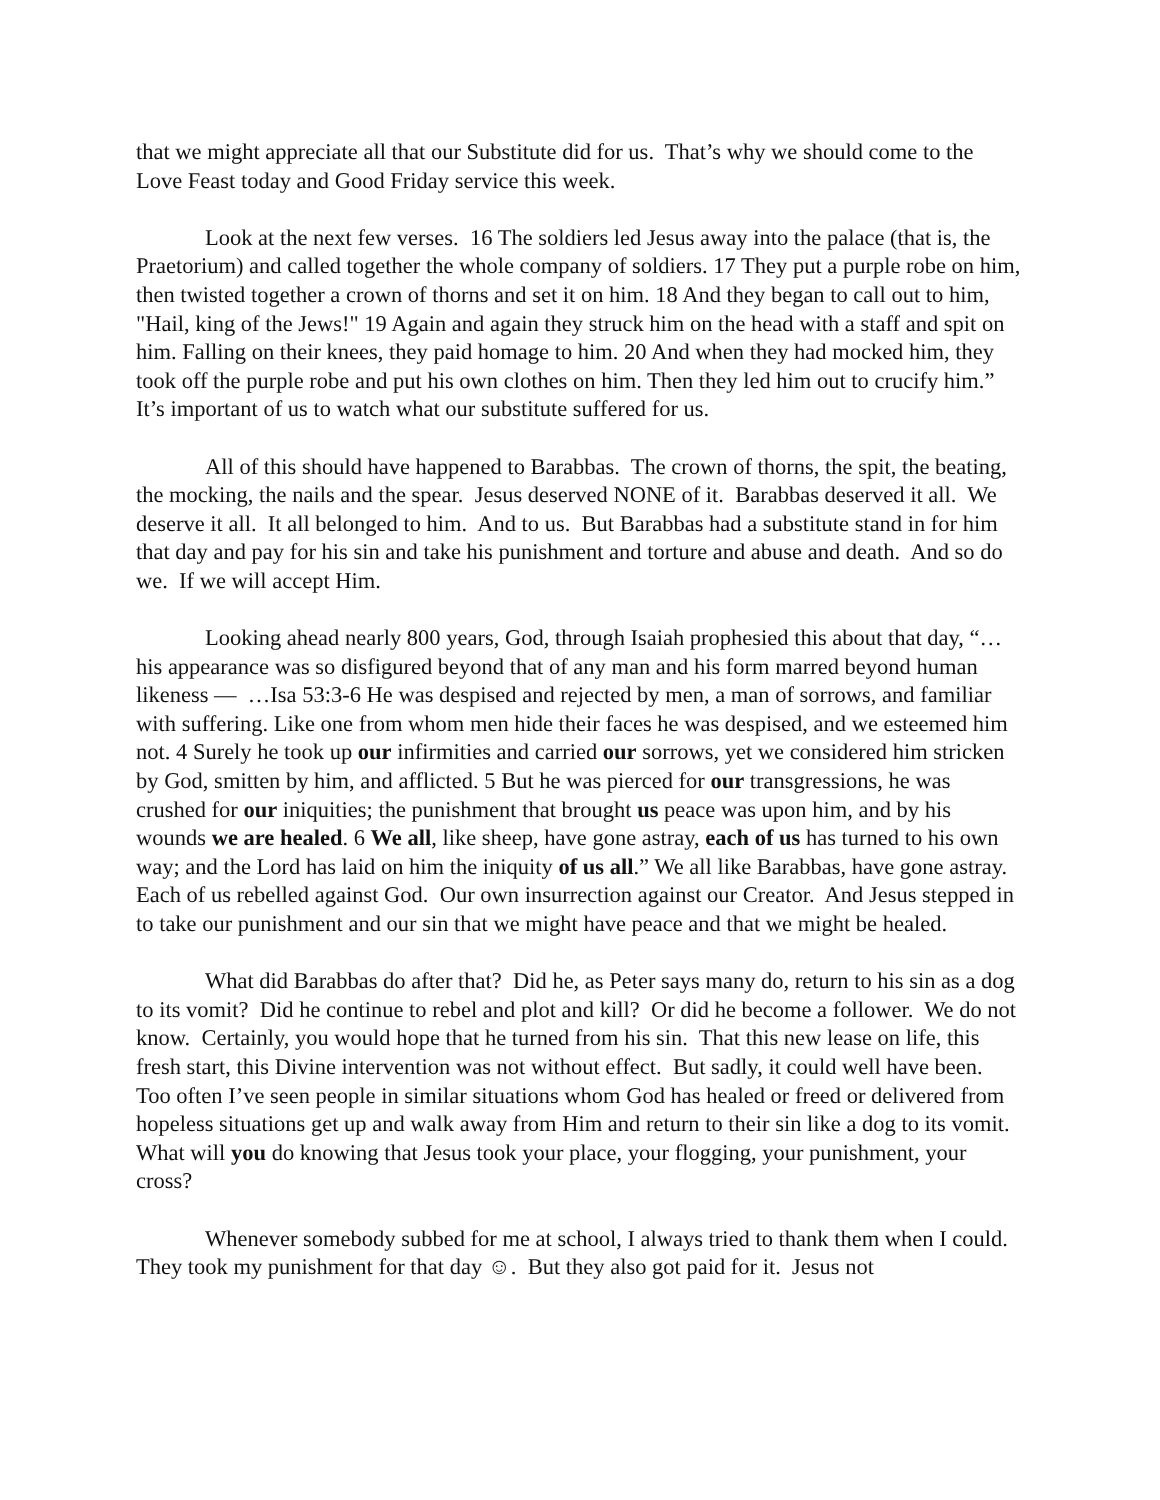that we might appreciate all that our Substitute did for us. That’s why we should come to the Love Feast today and Good Friday service this week.
Look at the next few verses. 16 The soldiers led Jesus away into the palace (that is, the Praetorium) and called together the whole company of soldiers. 17 They put a purple robe on him, then twisted together a crown of thorns and set it on him. 18 And they began to call out to him, "Hail, king of the Jews!" 19 Again and again they struck him on the head with a staff and spit on him. Falling on their knees, they paid homage to him. 20 And when they had mocked him, they took off the purple robe and put his own clothes on him. Then they led him out to crucify him.” It’s important of us to watch what our substitute suffered for us.
All of this should have happened to Barabbas. The crown of thorns, the spit, the beating, the mocking, the nails and the spear. Jesus deserved NONE of it. Barabbas deserved it all. We deserve it all. It all belonged to him. And to us. But Barabbas had a substitute stand in for him that day and pay for his sin and take his punishment and torture and abuse and death. And so do we. If we will accept Him.
Looking ahead nearly 800 years, God, through Isaiah prophesied this about that day, “…his appearance was so disfigured beyond that of any man and his form marred beyond human likeness — …Isa 53:3-6 He was despised and rejected by men, a man of sorrows, and familiar with suffering. Like one from whom men hide their faces he was despised, and we esteemed him not. 4 Surely he took up our infirmities and carried our sorrows, yet we considered him stricken by God, smitten by him, and afflicted. 5 But he was pierced for our transgressions, he was crushed for our iniquities; the punishment that brought us peace was upon him, and by his wounds we are healed. 6 We all, like sheep, have gone astray, each of us has turned to his own way; and the Lord has laid on him the iniquity of us all.” We all like Barabbas, have gone astray. Each of us rebelled against God. Our own insurrection against our Creator. And Jesus stepped in to take our punishment and our sin that we might have peace and that we might be healed.
What did Barabbas do after that? Did he, as Peter says many do, return to his sin as a dog to its vomit? Did he continue to rebel and plot and kill? Or did he become a follower. We do not know. Certainly, you would hope that he turned from his sin. That this new lease on life, this fresh start, this Divine intervention was not without effect. But sadly, it could well have been. Too often I’ve seen people in similar situations whom God has healed or freed or delivered from hopeless situations get up and walk away from Him and return to their sin like a dog to its vomit. What will you do knowing that Jesus took your place, your flogging, your punishment, your cross?
Whenever somebody subbed for me at school, I always tried to thank them when I could. They took my punishment for that day ☺. But they also got paid for it. Jesus not